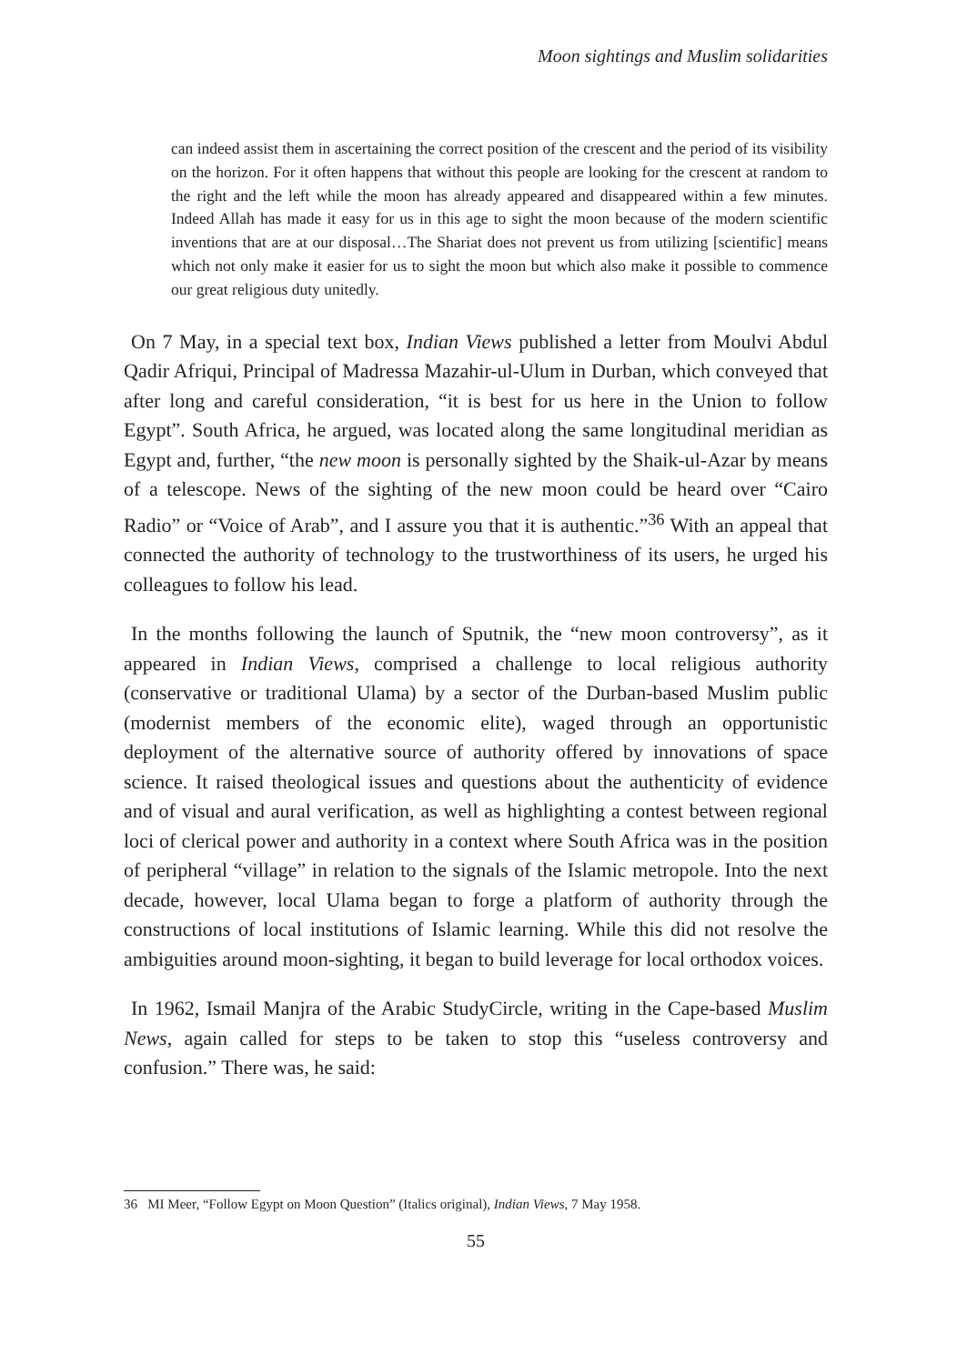Moon sightings and Muslim solidarities
can indeed assist them in ascertaining the correct position of the crescent and the period of its visibility on the horizon. For it often happens that without this people are looking for the crescent at random to the right and the left while the moon has already appeared and disappeared within a few minutes. Indeed Allah has made it easy for us in this age to sight the moon because of the modern scientific inventions that are at our disposal…The Shariat does not prevent us from utilizing [scientific] means which not only make it easier for us to sight the moon but which also make it possible to commence our great religious duty unitedly.
On 7 May, in a special text box, Indian Views published a letter from Moulvi Abdul Qadir Afriqui, Principal of Madressa Mazahir-ul-Ulum in Durban, which conveyed that after long and careful consideration, “it is best for us here in the Union to follow Egypt”. South Africa, he argued, was located along the same longitudinal meridian as Egypt and, further, “the new moon is personally sighted by the Shaik-ul-Azar by means of a telescope. News of the sighting of the new moon could be heard over “Cairo Radio” or “Voice of Arab”, and I assure you that it is authentic.”<sup>36</sup> With an appeal that connected the authority of technology to the trustworthiness of its users, he urged his colleagues to follow his lead.
In the months following the launch of Sputnik, the “new moon controversy”, as it appeared in Indian Views, comprised a challenge to local religious authority (conservative or traditional Ulama) by a sector of the Durban-based Muslim public (modernist members of the economic elite), waged through an opportunistic deployment of the alternative source of authority offered by innovations of space science. It raised theological issues and questions about the authenticity of evidence and of visual and aural verification, as well as highlighting a contest between regional loci of clerical power and authority in a context where South Africa was in the position of peripheral “village” in relation to the signals of the Islamic metropole. Into the next decade, however, local Ulama began to forge a platform of authority through the constructions of local institutions of Islamic learning. While this did not resolve the ambiguities around moon-sighting, it began to build leverage for local orthodox voices.
In 1962, Ismail Manjra of the Arabic StudyCircle, writing in the Cape-based Muslim News, again called for steps to be taken to stop this “useless controversy and confusion.” There was, he said:
36 MI Meer, “Follow Egypt on Moon Question” (Italics original), Indian Views, 7 May 1958.
55